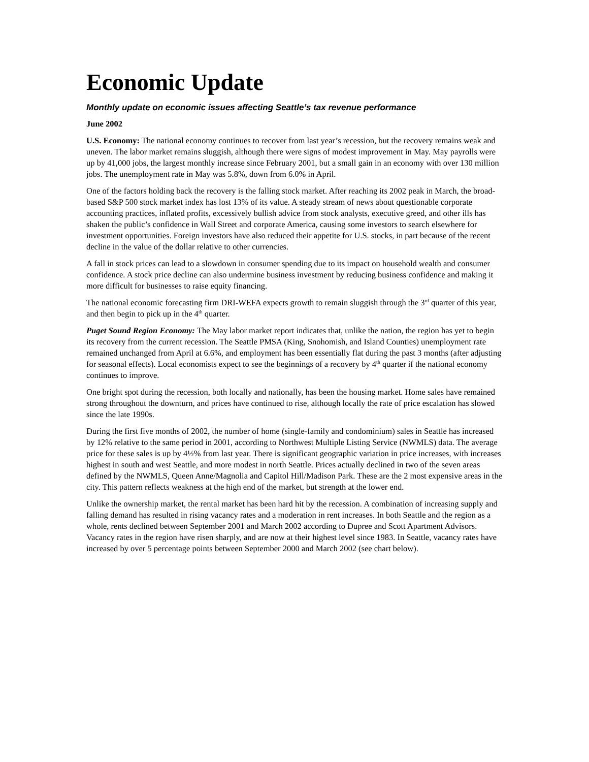Economic Update
Monthly update on economic issues affecting Seattle’s tax revenue performance
June 2002
U.S. Economy: The national economy continues to recover from last year’s recession, but the recovery remains weak and uneven. The labor market remains sluggish, although there were signs of modest improvement in May. May payrolls were up by 41,000 jobs, the largest monthly increase since February 2001, but a small gain in an economy with over 130 million jobs. The unemployment rate in May was 5.8%, down from 6.0% in April.
One of the factors holding back the recovery is the falling stock market. After reaching its 2002 peak in March, the broad-based S&P 500 stock market index has lost 13% of its value. A steady stream of news about questionable corporate accounting practices, inflated profits, excessively bullish advice from stock analysts, executive greed, and other ills has shaken the public’s confidence in Wall Street and corporate America, causing some investors to search elsewhere for investment opportunities. Foreign investors have also reduced their appetite for U.S. stocks, in part because of the recent decline in the value of the dollar relative to other currencies.
A fall in stock prices can lead to a slowdown in consumer spending due to its impact on household wealth and consumer confidence. A stock price decline can also undermine business investment by reducing business confidence and making it more difficult for businesses to raise equity financing.
The national economic forecasting firm DRI-WEFA expects growth to remain sluggish through the 3<sup>rd</sup> quarter of this year, and then begin to pick up in the 4<sup>th</sup> quarter.
Puget Sound Region Economy: The May labor market report indicates that, unlike the nation, the region has yet to begin its recovery from the current recession. The Seattle PMSA (King, Snohomish, and Island Counties) unemployment rate remained unchanged from April at 6.6%, and employment has been essentially flat during the past 3 months (after adjusting for seasonal effects). Local economists expect to see the beginnings of a recovery by 4<sup>th</sup> quarter if the national economy continues to improve.
One bright spot during the recession, both locally and nationally, has been the housing market. Home sales have remained strong throughout the downturn, and prices have continued to rise, although locally the rate of price escalation has slowed since the late 1990s.
During the first five months of 2002, the number of home (single-family and condominium) sales in Seattle has increased by 12% relative to the same period in 2001, according to Northwest Multiple Listing Service (NWMLS) data. The average price for these sales is up by 4½% from last year. There is significant geographic variation in price increases, with increases highest in south and west Seattle, and more modest in north Seattle. Prices actually declined in two of the seven areas defined by the NWMLS, Queen Anne/Magnolia and Capitol Hill/Madison Park. These are the 2 most expensive areas in the city. This pattern reflects weakness at the high end of the market, but strength at the lower end.
Unlike the ownership market, the rental market has been hard hit by the recession. A combination of increasing supply and falling demand has resulted in rising vacancy rates and a moderation in rent increases. In both Seattle and the region as a whole, rents declined between September 2001 and March 2002 according to Dupree and Scott Apartment Advisors. Vacancy rates in the region have risen sharply, and are now at their highest level since 1983. In Seattle, vacancy rates have increased by over 5 percentage points between September 2000 and March 2002 (see chart below).